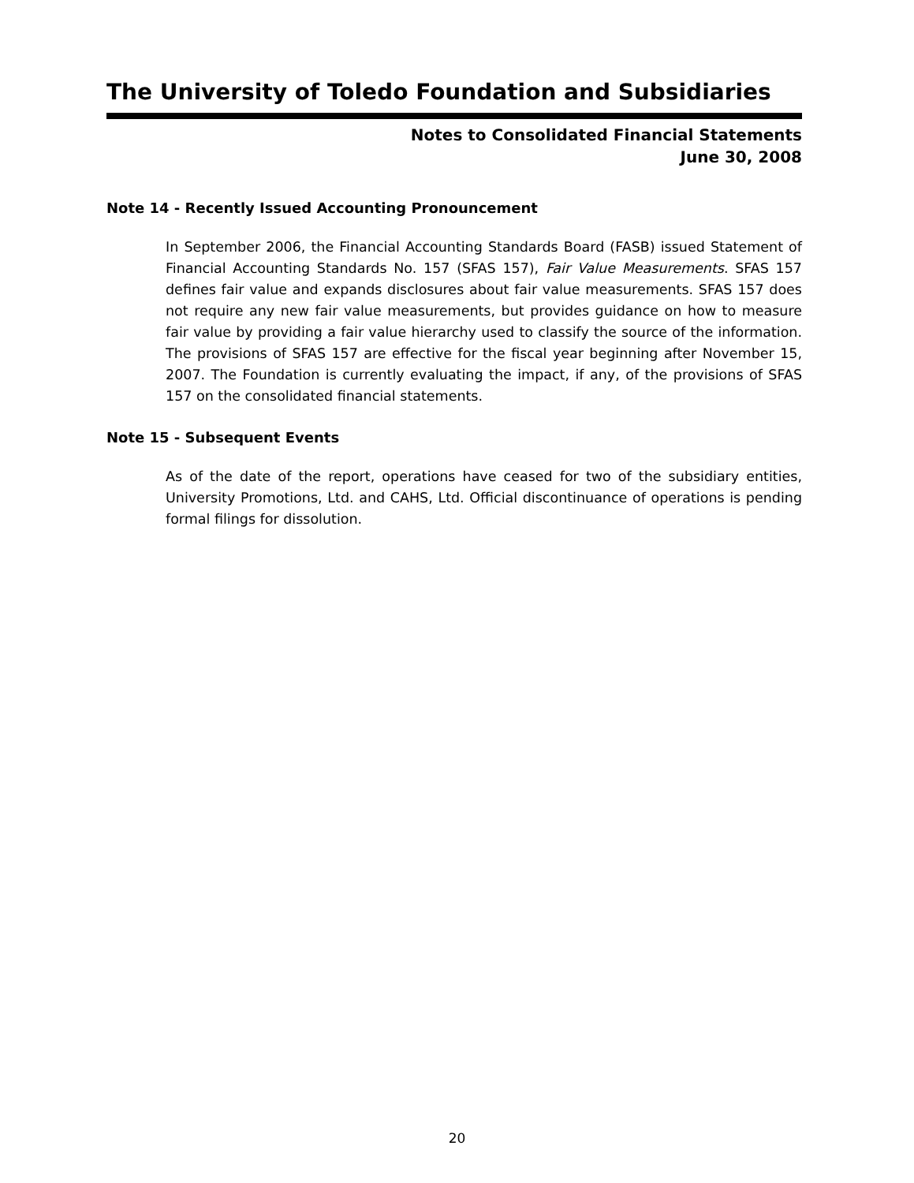The University of Toledo Foundation and Subsidiaries
Notes to Consolidated Financial Statements
June 30, 2008
Note 14 - Recently Issued Accounting Pronouncement
In September 2006, the Financial Accounting Standards Board (FASB) issued Statement of Financial Accounting Standards No. 157 (SFAS 157), Fair Value Measurements. SFAS 157 defines fair value and expands disclosures about fair value measurements. SFAS 157 does not require any new fair value measurements, but provides guidance on how to measure fair value by providing a fair value hierarchy used to classify the source of the information. The provisions of SFAS 157 are effective for the fiscal year beginning after November 15, 2007. The Foundation is currently evaluating the impact, if any, of the provisions of SFAS 157 on the consolidated financial statements.
Note 15 - Subsequent Events
As of the date of the report, operations have ceased for two of the subsidiary entities, University Promotions, Ltd. and CAHS, Ltd. Official discontinuance of operations is pending formal filings for dissolution.
20